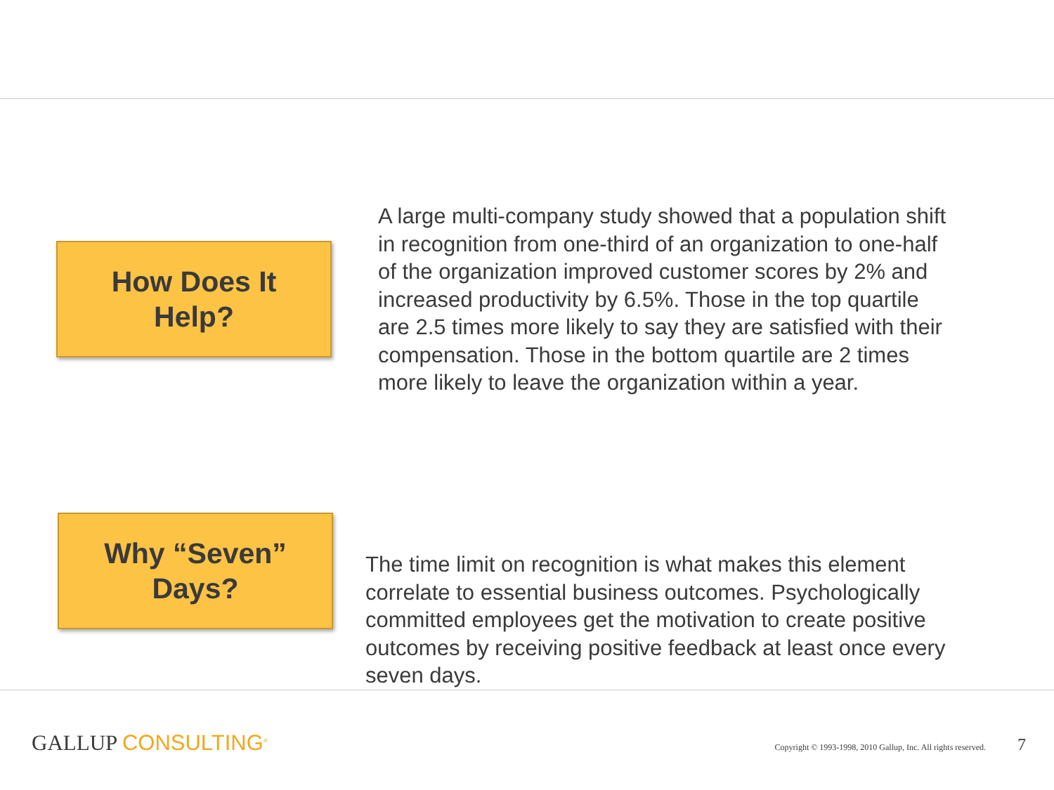How Does It
Help?
A large multi-company study showed that a population shift in recognition from one-third of an organization to one-half of the organization improved customer scores by 2% and increased productivity by 6.5%. Those in the top quartile are 2.5 times more likely to say they are satisfied with their compensation. Those in the bottom quartile are 2 times more likely to leave the organization within a year.
Why “Seven”
Days?
The time limit on recognition is what makes this element correlate to essential business outcomes. Psychologically committed employees get the motivation to create positive outcomes by receiving positive feedback at least once every seven days.
GALLUP CONSULTING<sup>®</sup>
Copyright © 1993-1998, 2010 Gallup, Inc. All rights reserved.
7